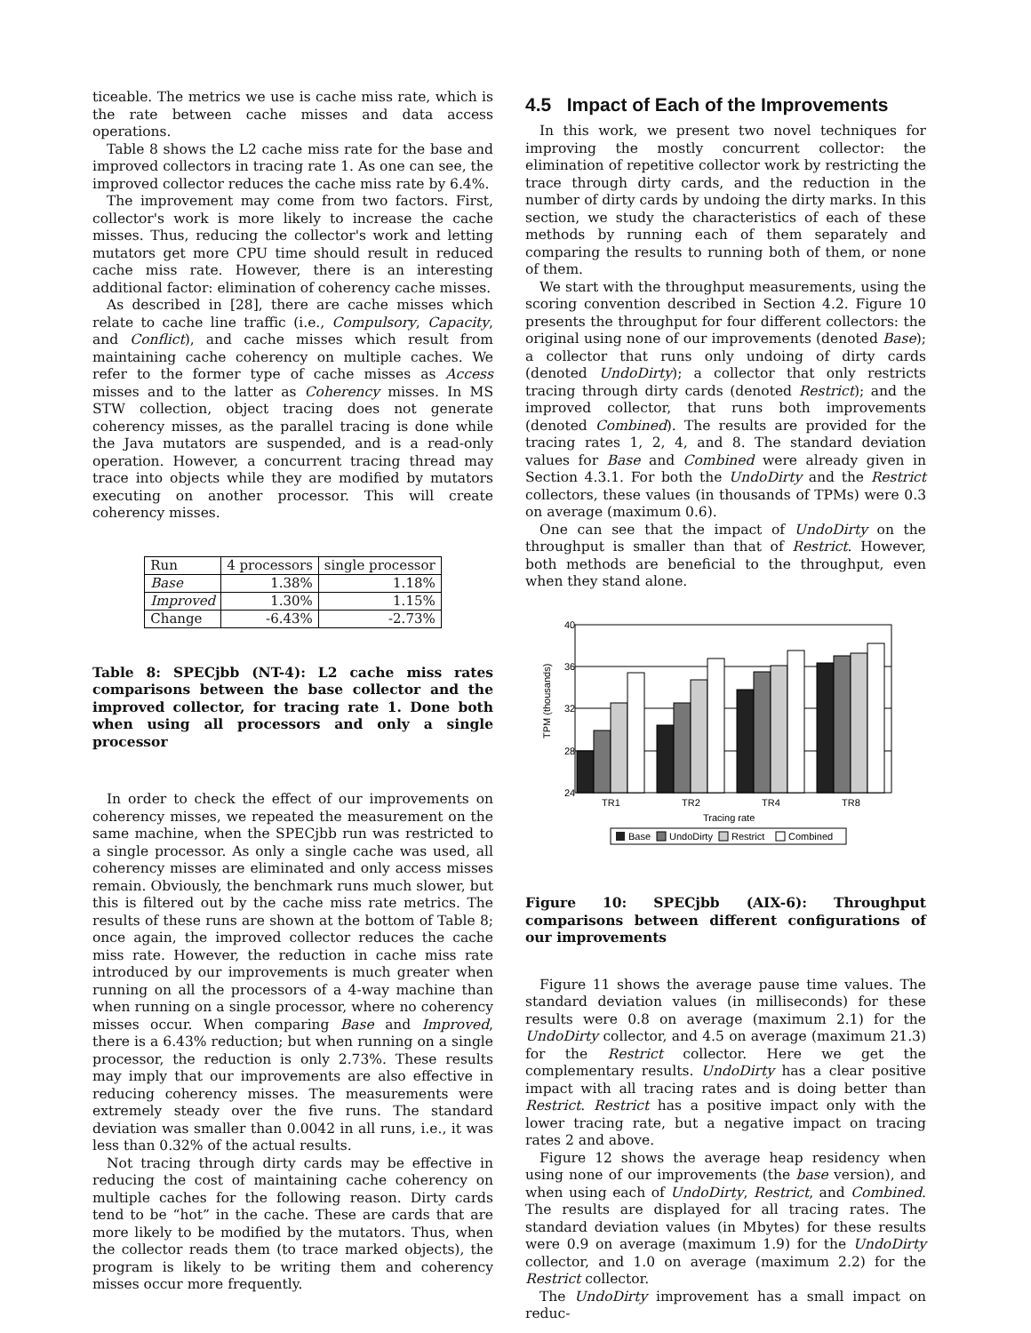ticeable. The metrics we use is cache miss rate, which is the rate between cache misses and data access operations.
Table 8 shows the L2 cache miss rate for the base and improved collectors in tracing rate 1. As one can see, the improved collector reduces the cache miss rate by 6.4%.
The improvement may come from two factors. First, collector's work is more likely to increase the cache misses. Thus, reducing the collector's work and letting mutators get more CPU time should result in reduced cache miss rate. However, there is an interesting additional factor: elimination of coherency cache misses.
As described in [28], there are cache misses which relate to cache line traffic (i.e., Compulsory, Capacity, and Conflict), and cache misses which result from maintaining cache coherency on multiple caches. We refer to the former type of cache misses as Access misses and to the latter as Coherency misses. In MS STW collection, object tracing does not generate coherency misses, as the parallel tracing is done while the Java mutators are suspended, and is a read-only operation. However, a concurrent tracing thread may trace into objects while they are modified by mutators executing on another processor. This will create coherency misses.
| Run | 4 processors | single processor |
| Base | 1.38% | 1.18% |
| Improved | 1.30% | 1.15% |
| Change | -6.43% | -2.73% |
Table 8: SPECjbb (NT-4): L2 cache miss rates comparisons between the base collector and the improved collector, for tracing rate 1. Done both when using all processors and only a single processor
In order to check the effect of our improvements on coherency misses, we repeated the measurement on the same machine, when the SPECjbb run was restricted to a single processor. As only a single cache was used, all coherency misses are eliminated and only access misses remain. Obviously, the benchmark runs much slower, but this is filtered out by the cache miss rate metrics. The results of these runs are shown at the bottom of Table 8; once again, the improved collector reduces the cache miss rate. However, the reduction in cache miss rate introduced by our improvements is much greater when running on all the processors of a 4-way machine than when running on a single processor, where no coherency misses occur. When comparing Base and Improved, there is a 6.43% reduction; but when running on a single processor, the reduction is only 2.73%. These results may imply that our improvements are also effective in reducing coherency misses. The measurements were extremely steady over the five runs. The standard deviation was smaller than 0.0042 in all runs, i.e., it was less than 0.32% of the actual results.
Not tracing through dirty cards may be effective in reducing the cost of maintaining cache coherency on multiple caches for the following reason. Dirty cards tend to be “hot” in the cache. These are cards that are more likely to be modified by the mutators. Thus, when the collector reads them (to trace marked objects), the program is likely to be writing them and coherency misses occur more frequently.
4.5 Impact of Each of the Improvements
In this work, we present two novel techniques for improving the mostly concurrent collector: the elimination of repetitive collector work by restricting the trace through dirty cards, and the reduction in the number of dirty cards by undoing the dirty marks. In this section, we study the characteristics of each of these methods by running each of them separately and comparing the results to running both of them, or none of them.
We start with the throughput measurements, using the scoring convention described in Section 4.2. Figure 10 presents the throughput for four different collectors: the original using none of our improvements (denoted Base); a collector that runs only undoing of dirty cards (denoted UndoDirty); a collector that only restricts tracing through dirty cards (denoted Restrict); and the improved collector, that runs both improvements (denoted Combined). The results are provided for the tracing rates 1, 2, 4, and 8. The standard deviation values for Base and Combined were already given in Section 4.3.1. For both the UndoDirty and the Restrict collectors, these values (in thousands of TPMs) were 0.3 on average (maximum 0.6).
One can see that the impact of UndoDirty on the throughput is smaller than that of Restrict. However, both methods are beneficial to the throughput, even when they stand alone.
40
36
32
28
24
TPM (thousands)
TR1
TR2
TR4
TR8
Tracing rate
Base
UndoDirty
Restrict
Combined
Figure 10: SPECjbb (AIX-6): Throughput comparisons between different configurations of our improvements
Figure 11 shows the average pause time values. The standard deviation values (in milliseconds) for these results were 0.8 on average (maximum 2.1) for the UndoDirty collector, and 4.5 on average (maximum 21.3) for the Restrict collector. Here we get the complementary results. UndoDirty has a clear positive impact with all tracing rates and is doing better than Restrict. Restrict has a positive impact only with the lower tracing rate, but a negative impact on tracing rates 2 and above.
Figure 12 shows the average heap residency when using none of our improvements (the base version), and when using each of UndoDirty, Restrict, and Combined. The results are displayed for all tracing rates. The standard deviation values (in Mbytes) for these results were 0.9 on average (maximum 1.9) for the UndoDirty collector, and 1.0 on average (maximum 2.2) for the Restrict collector.
The UndoDirty improvement has a small impact on reduc-